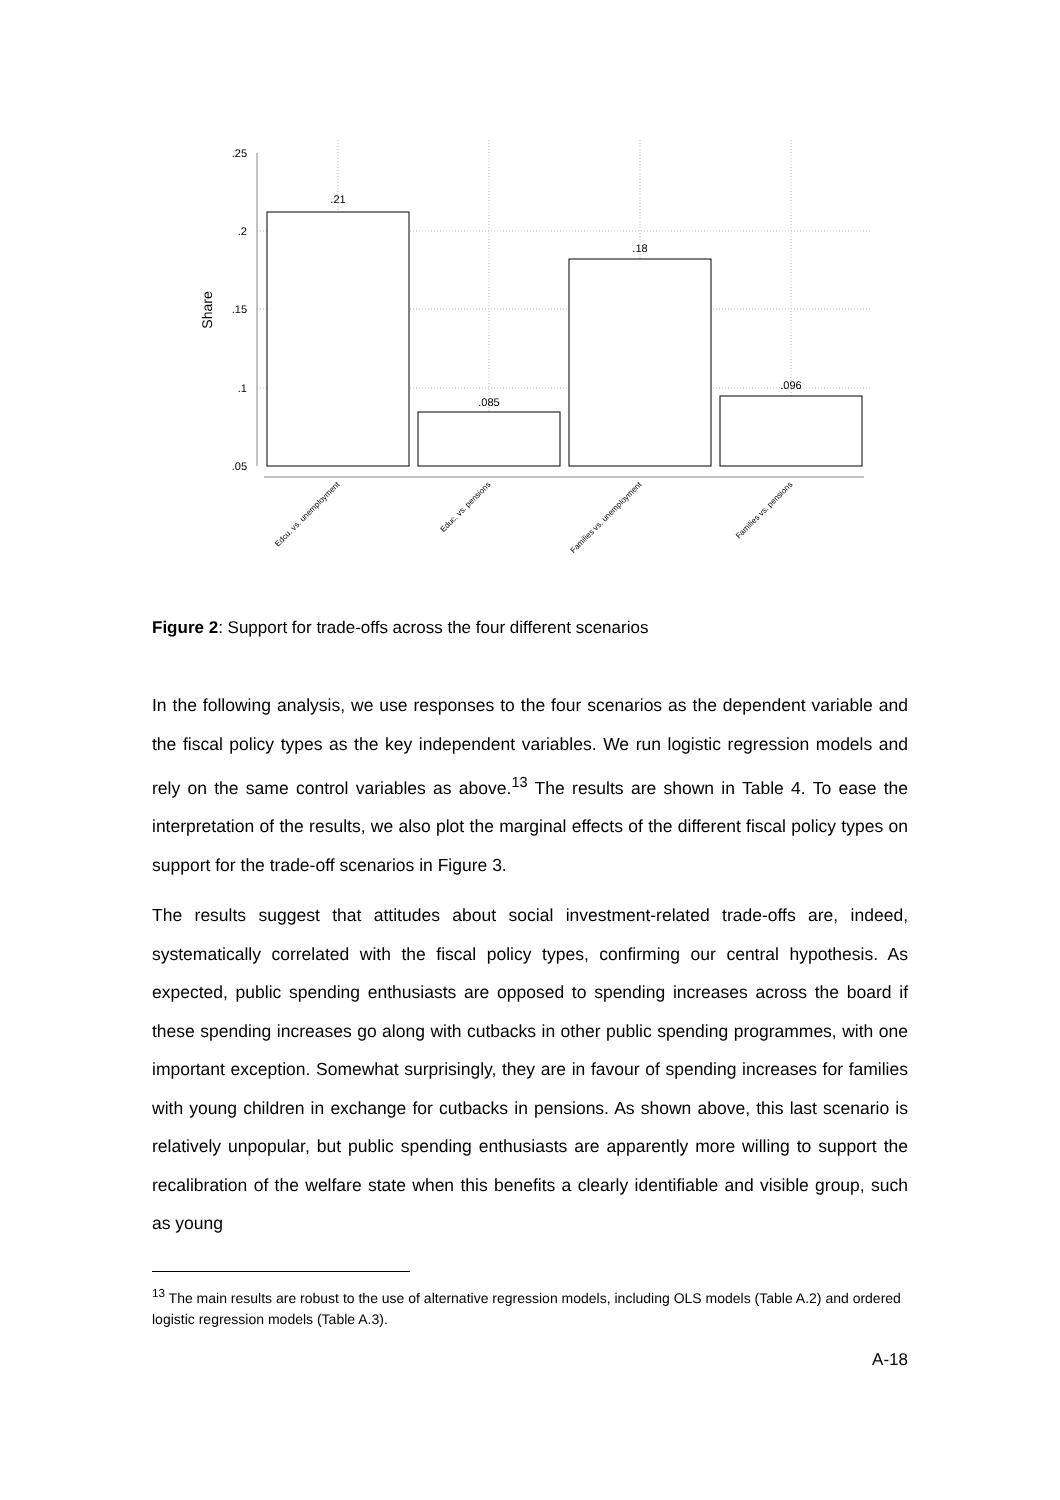.25
.2
.15
.1
.05
Share
.21
.085
.18
.096
Edcu. vs. unemployment
Educ. vs. pensions
Families vs. unemployment
Families vs. pensions
Figure 2: Support for trade-offs across the four different scenarios
In the following analysis, we use responses to the four scenarios as the dependent variable and the fiscal policy types as the key independent variables. We run logistic regression models and rely on the same control variables as above.<sup>13</sup> The results are shown in Table 4. To ease the interpretation of the results, we also plot the marginal effects of the different fiscal policy types on support for the trade-off scenarios in Figure 3.
The results suggest that attitudes about social investment-related trade-offs are, indeed, systematically correlated with the fiscal policy types, confirming our central hypothesis. As expected, public spending enthusiasts are opposed to spending increases across the board if these spending increases go along with cutbacks in other public spending programmes, with one important exception. Somewhat surprisingly, they are in favour of spending increases for families with young children in exchange for cutbacks in pensions. As shown above, this last scenario is relatively unpopular, but public spending enthusiasts are apparently more willing to support the recalibration of the welfare state when this benefits a clearly identifiable and visible group, such as young
<sup>13</sup> The main results are robust to the use of alternative regression models, including OLS models (Table A.2) and ordered logistic regression models (Table A.3).
A-18